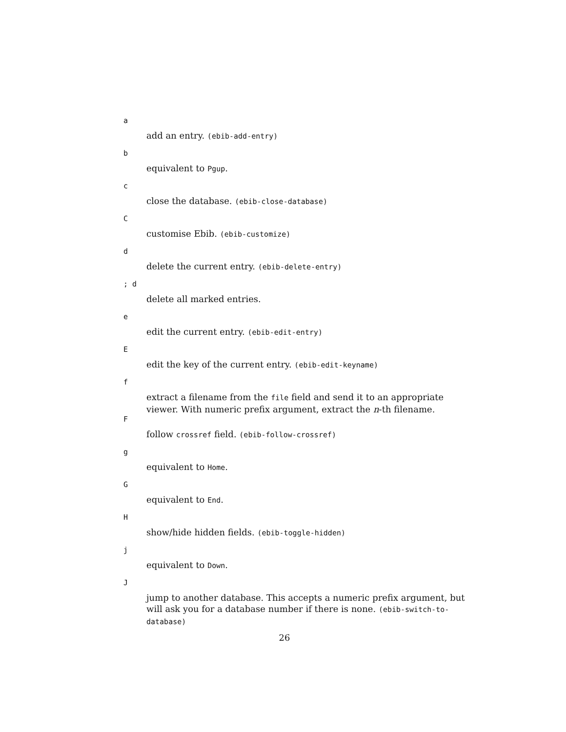a
add an entry. (ebib-add-entry)
b
equivalent to Pgup.
c
close the database. (ebib-close-database)
C
customise Ebib. (ebib-customize)
d
delete the current entry. (ebib-delete-entry)
; d
delete all marked entries.
e
edit the current entry. (ebib-edit-entry)
E
edit the key of the current entry. (ebib-edit-keyname)
f
extract a filename from the file field and send it to an appropriate viewer. With numeric prefix argument, extract the n-th filename.
F
follow crossref field. (ebib-follow-crossref)
g
equivalent to Home.
G
equivalent to End.
H
show/hide hidden fields. (ebib-toggle-hidden)
j
equivalent to Down.
J
jump to another database. This accepts a numeric prefix argument, but will ask you for a database number if there is none. (ebib-switch-to-database)
26